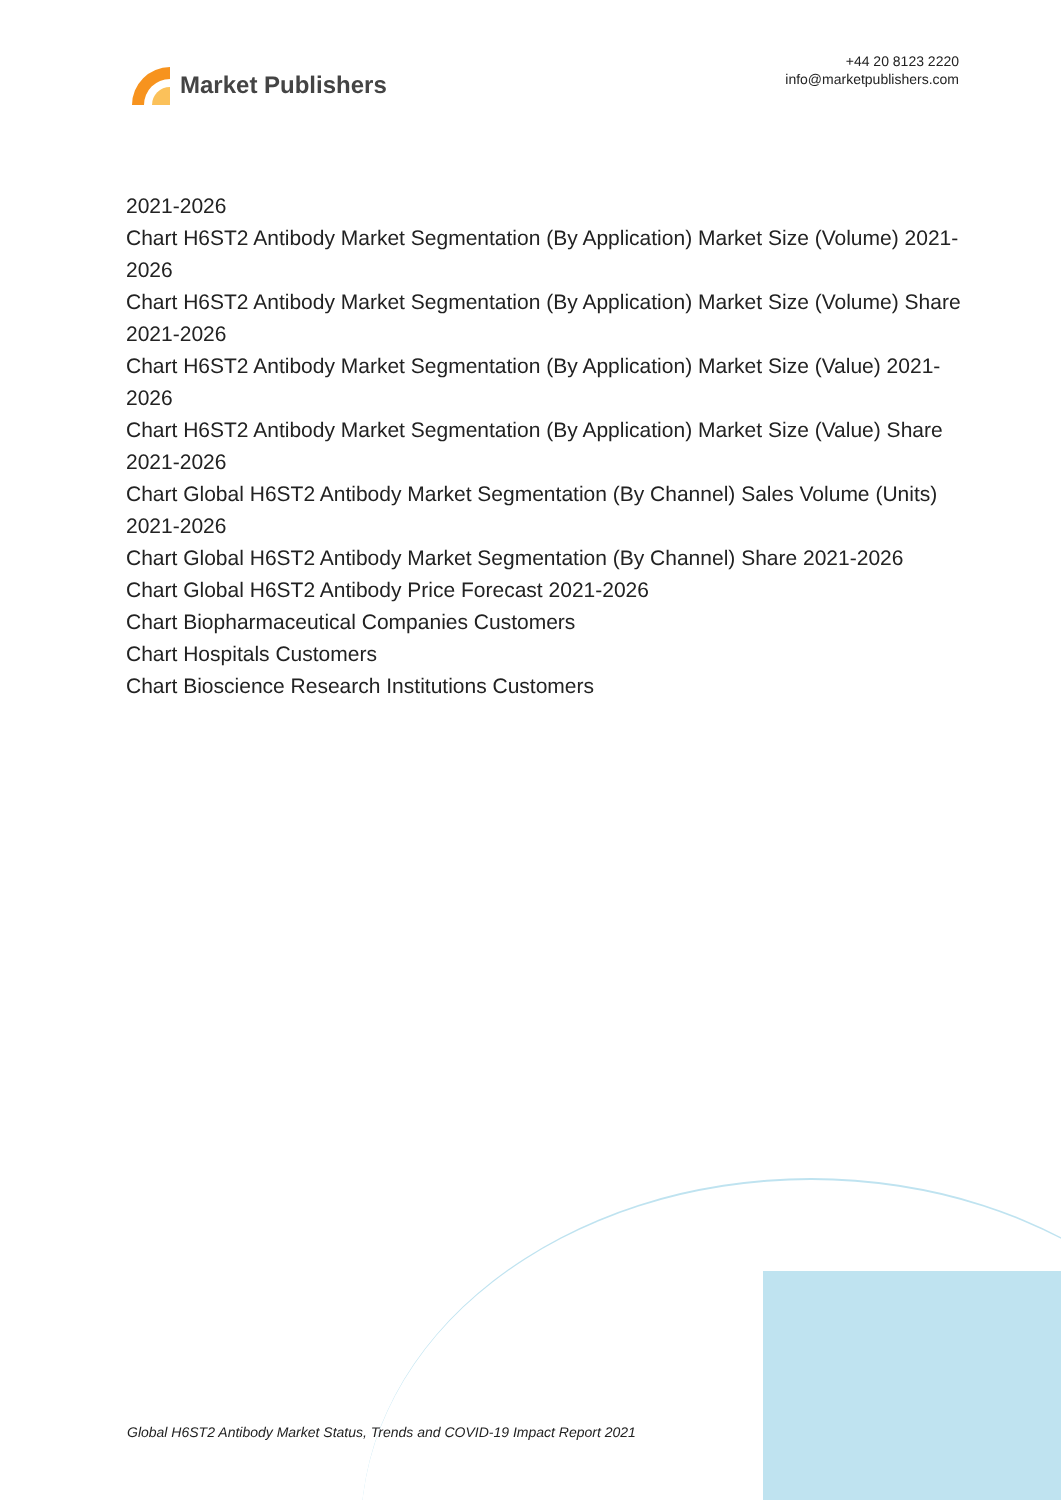Market Publishers
+44 20 8123 2220
info@marketpublishers.com
2021-2026
Chart H6ST2 Antibody Market Segmentation (By Application) Market Size (Volume) 2021-2026
Chart H6ST2 Antibody Market Segmentation (By Application) Market Size (Volume) Share 2021-2026
Chart H6ST2 Antibody Market Segmentation (By Application) Market Size (Value) 2021-2026
Chart H6ST2 Antibody Market Segmentation (By Application) Market Size (Value) Share 2021-2026
Chart Global H6ST2 Antibody Market Segmentation (By Channel) Sales Volume (Units) 2021-2026
Chart Global H6ST2 Antibody Market Segmentation (By Channel) Share 2021-2026
Chart Global H6ST2 Antibody Price Forecast 2021-2026
Chart Biopharmaceutical Companies Customers
Chart Hospitals Customers
Chart Bioscience Research Institutions Customers
Global H6ST2 Antibody Market Status, Trends and COVID-19 Impact Report 2021